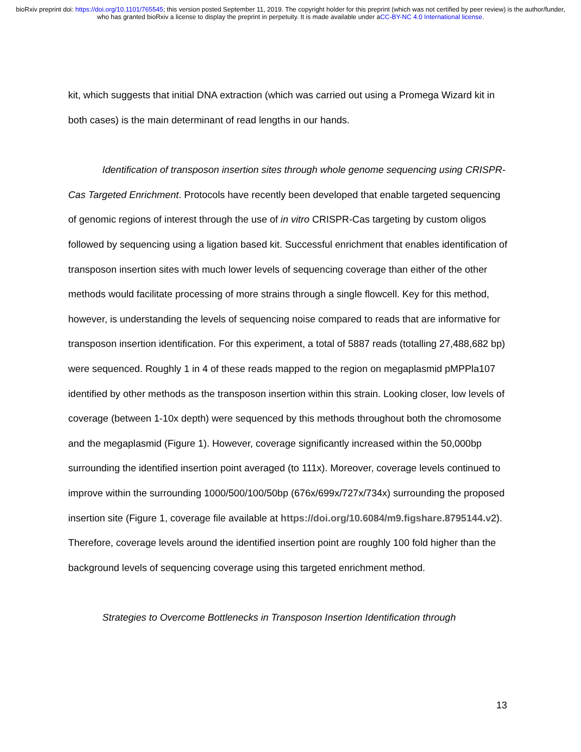bioRxiv preprint doi: https://doi.org/10.1101/765545; this version posted September 11, 2019. The copyright holder for this preprint (which was not certified by peer review) is the author/funder, who has granted bioRxiv a license to display the preprint in perpetuity. It is made available under aCC-BY-NC 4.0 International license.
kit, which suggests that initial DNA extraction (which was carried out using a Promega Wizard kit in both cases) is the main determinant of read lengths in our hands.
Identification of transposon insertion sites through whole genome sequencing using CRISPR-Cas Targeted Enrichment. Protocols have recently been developed that enable targeted sequencing of genomic regions of interest through the use of in vitro CRISPR-Cas targeting by custom oligos followed by sequencing using a ligation based kit. Successful enrichment that enables identification of transposon insertion sites with much lower levels of sequencing coverage than either of the other methods would facilitate processing of more strains through a single flowcell. Key for this method, however, is understanding the levels of sequencing noise compared to reads that are informative for transposon insertion identification. For this experiment, a total of 5887 reads (totalling 27,488,682 bp) were sequenced. Roughly 1 in 4 of these reads mapped to the region on megaplasmid pMPPla107 identified by other methods as the transposon insertion within this strain. Looking closer, low levels of coverage (between 1-10x depth) were sequenced by this methods throughout both the chromosome and the megaplasmid (Figure 1). However, coverage significantly increased within the 50,000bp surrounding the identified insertion point averaged (to 111x). Moreover, coverage levels continued to improve within the surrounding 1000/500/100/50bp (676x/699x/727x/734x) surrounding the proposed insertion site (Figure 1, coverage file available at https://doi.org/10.6084/m9.figshare.8795144.v2). Therefore, coverage levels around the identified insertion point are roughly 100 fold higher than the background levels of sequencing coverage using this targeted enrichment method.
Strategies to Overcome Bottlenecks in Transposon Insertion Identification through
13